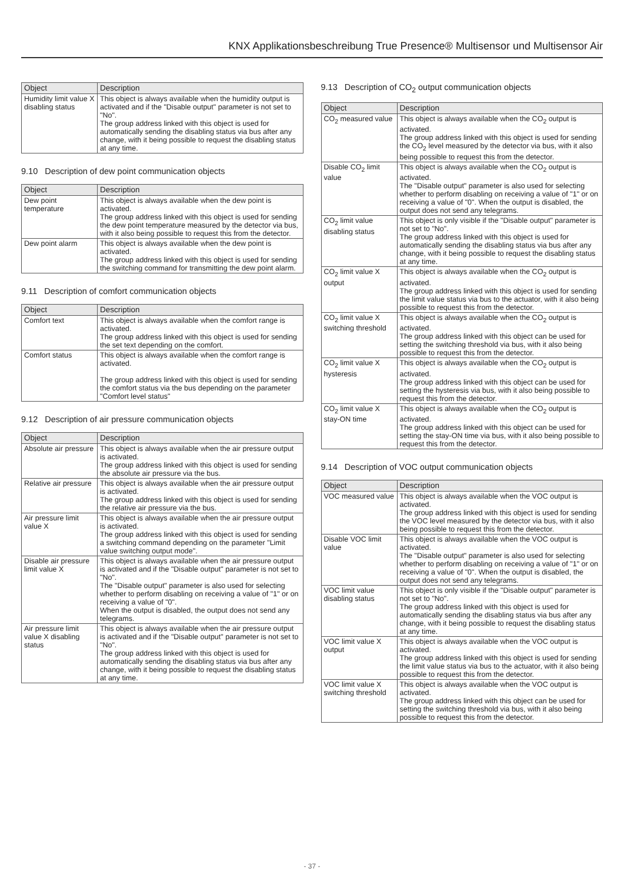KNX Applikationsbeschreibung True Presence® Multisensor und Multisensor Air
| Object | Description |
| --- | --- |
| Humidity limit value X disabling status | This object is always available when the humidity output is activated and if the "Disable output" parameter is not set to "No". The group address linked with this object is used for automatically sending the disabling status via bus after any change, with it being possible to request the disabling status at any time. |
9.10 Description of dew point communication objects
| Object | Description |
| --- | --- |
| Dew point temperature | This object is always available when the dew point is activated. The group address linked with this object is used for sending the dew point temperature measured by the detector via bus, with it also being possible to request this from the detector. |
| Dew point alarm | This object is always available when the dew point is activated. The group address linked with this object is used for sending the switching command for transmitting the dew point alarm. |
9.11 Description of comfort communication objects
| Object | Description |
| --- | --- |
| Comfort text | This object is always available when the comfort range is activated. The group address linked with this object is used for sending the set text depending on the comfort. |
| Comfort status | This object is always available when the comfort range is activated. The group address linked with this object is used for sending the comfort status via the bus depending on the parameter "Comfort level status" |
9.12 Description of air pressure communication objects
| Object | Description |
| --- | --- |
| Absolute air pressure | This object is always available when the air pressure output is activated. The group address linked with this object is used for sending the absolute air pressure via the bus. |
| Relative air pressure | This object is always available when the air pressure output is activated. The group address linked with this object is used for sending the relative air pressure via the bus. |
| Air pressure limit value X | This object is always available when the air pressure output is activated. The group address linked with this object is used for sending a switching command depending on the parameter "Limit value switching output mode". |
| Disable air pressure limit value X | This object is always available when the air pressure output is activated and if the "Disable output" parameter is not set to "No". The "Disable output" parameter is also used for selecting whether to perform disabling on receiving a value of "1" or on receiving a value of "0". When the output is disabled, the output does not send any telegrams. |
| Air pressure limit value X disabling status | This object is always available when the air pressure output is activated and if the "Disable output" parameter is not set to "No". The group address linked with this object is used for automatically sending the disabling status via bus after any change, with it being possible to request the disabling status at any time. |
9.13 Description of CO<sub>2</sub> output communication objects
| Object | Description |
| --- | --- |
| CO<sub>2</sub> measured value | This object is always available when the CO<sub>2</sub> output is activated. The group address linked with this object is used for sending the CO<sub>2</sub> level measured by the detector via bus, with it also being possible to request this from the detector. |
| Disable CO<sub>2</sub> limit value | This object is always available when the CO<sub>2</sub> output is activated. The "Disable output" parameter is also used for selecting whether to perform disabling on receiving a value of "1" or on receiving a value of "0". When the output is disabled, the output does not send any telegrams. |
| CO<sub>2</sub> limit value disabling status | This object is only visible if the "Disable output" parameter is not set to "No". The group address linked with this object is used for automatically sending the disabling status via bus after any change, with it being possible to request the disabling status at any time. |
| CO<sub>2</sub> limit value X output | This object is always available when the CO<sub>2</sub> output is activated. The group address linked with this object is used for sending the limit value status via bus to the actuator, with it also being possible to request this from the detector. |
| CO<sub>2</sub> limit value X switching threshold | This object is always available when the CO<sub>2</sub> output is activated. The group address linked with this object can be used for setting the switching threshold via bus, with it also being possible to request this from the detector. |
| CO<sub>2</sub> limit value X hysteresis | This object is always available when the CO<sub>2</sub> output is activated. The group address linked with this object can be used for setting the hysteresis via bus, with it also being possible to request this from the detector. |
| CO<sub>2</sub> limit value X stay-ON time | This object is always available when the CO<sub>2</sub> output is activated. The group address linked with this object can be used for setting the stay-ON time via bus, with it also being possible to request this from the detector. |
9.14 Description of VOC output communication objects
| Object | Description |
| --- | --- |
| VOC measured value | This object is always available when the VOC output is activated. The group address linked with this object is used for sending the VOC level measured by the detector via bus, with it also being possible to request this from the detector. |
| Disable VOC limit value | This object is always available when the VOC output is activated. The "Disable output" parameter is also used for selecting whether to perform disabling on receiving a value of "1" or on receiving a value of "0". When the output is disabled, the output does not send any telegrams. |
| VOC limit value disabling status | This object is only visible if the "Disable output" parameter is not set to "No". The group address linked with this object is used for automatically sending the disabling status via bus after any change, with it being possible to request the disabling status at any time. |
| VOC limit value X output | This object is always available when the VOC output is activated. The group address linked with this object is used for sending the limit value status via bus to the actuator, with it also being possible to request this from the detector. |
| VOC limit value X switching threshold | This object is always available when the VOC output is activated. The group address linked with this object can be used for setting the switching threshold via bus, with it also being possible to request this from the detector. |
- 37 -